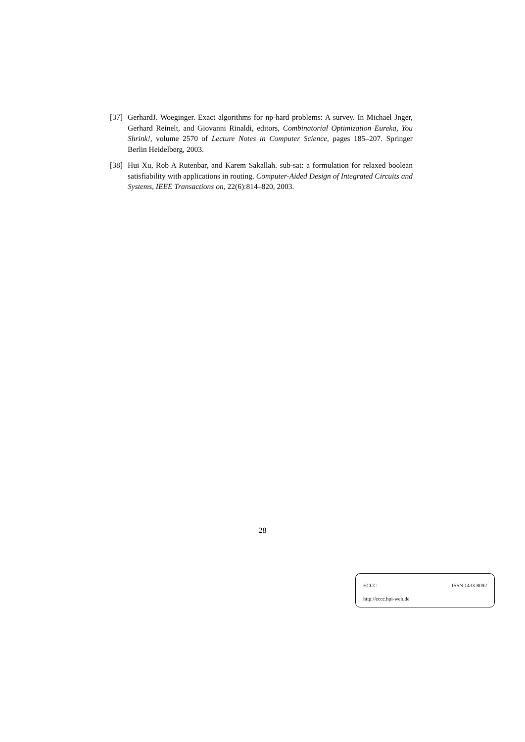[37]
GerhardJ. Woeginger. Exact algorithms for np-hard problems: A survey. In Michael Jnger, Gerhard Reinelt, and Giovanni Rinaldi, editors, Combinatorial Optimization Eureka, You Shrink!, volume 2570 of Lecture Notes in Computer Science, pages 185–207. Springer Berlin Heidelberg, 2003.
[38]
Hui Xu, Rob A Rutenbar, and Karem Sakallah. sub-sat: a formulation for relaxed boolean satisfiability with applications in routing. Computer-Aided Design of Integrated Circuits and Systems, IEEE Transactions on, 22(6):814–820, 2003.
28
ECCC ISSN 1433-8092
http://eccc.hpi-web.de